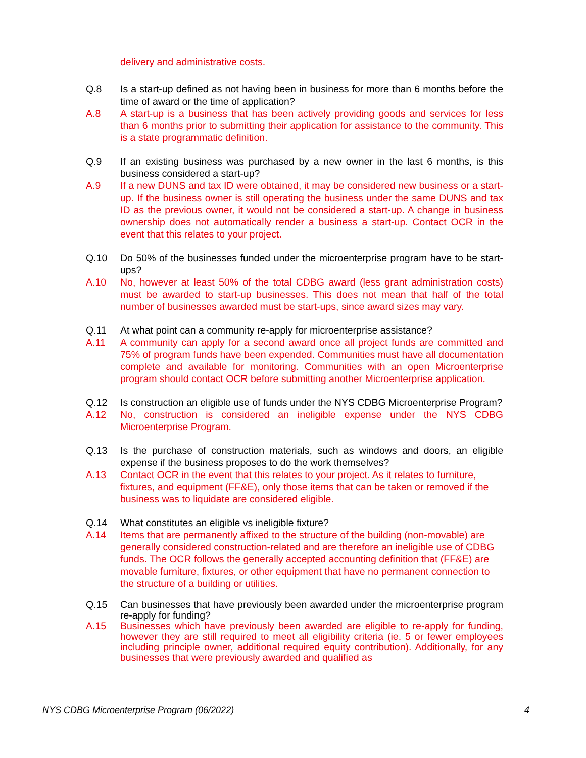delivery and administrative costs.
Q.8 Is a start-up defined as not having been in business for more than 6 months before the time of award or the time of application?
A.8 A start-up is a business that has been actively providing goods and services for less than 6 months prior to submitting their application for assistance to the community. This is a state programmatic definition.
Q.9 If an existing business was purchased by a new owner in the last 6 months, is this business considered a start-up?
A.9 If a new DUNS and tax ID were obtained, it may be considered new business or a start-up. If the business owner is still operating the business under the same DUNS and tax ID as the previous owner, it would not be considered a start-up. A change in business ownership does not automatically render a business a start-up. Contact OCR in the event that this relates to your project.
Q.10 Do 50% of the businesses funded under the microenterprise program have to be start-ups?
A.10 No, however at least 50% of the total CDBG award (less grant administration costs) must be awarded to start-up businesses. This does not mean that half of the total number of businesses awarded must be start-ups, since award sizes may vary.
Q.11 At what point can a community re-apply for microenterprise assistance?
A.11 A community can apply for a second award once all project funds are committed and 75% of program funds have been expended. Communities must have all documentation complete and available for monitoring. Communities with an open Microenterprise program should contact OCR before submitting another Microenterprise application.
Q.12 Is construction an eligible use of funds under the NYS CDBG Microenterprise Program?
A.12 No, construction is considered an ineligible expense under the NYS CDBG Microenterprise Program.
Q.13 Is the purchase of construction materials, such as windows and doors, an eligible expense if the business proposes to do the work themselves?
A.13 Contact OCR in the event that this relates to your project. As it relates to furniture, fixtures, and equipment (FF&E), only those items that can be taken or removed if the business was to liquidate are considered eligible.
Q.14 What constitutes an eligible vs ineligible fixture?
A.14 Items that are permanently affixed to the structure of the building (non-movable) are generally considered construction-related and are therefore an ineligible use of CDBG funds. The OCR follows the generally accepted accounting definition that (FF&E) are movable furniture, fixtures, or other equipment that have no permanent connection to the structure of a building or utilities.
Q.15 Can businesses that have previously been awarded under the microenterprise program re-apply for funding?
A.15 Businesses which have previously been awarded are eligible to re-apply for funding, however they are still required to meet all eligibility criteria (ie. 5 or fewer employees including principle owner, additional required equity contribution). Additionally, for any businesses that were previously awarded and qualified as
NYS CDBG Microenterprise Program (06/2022) 4